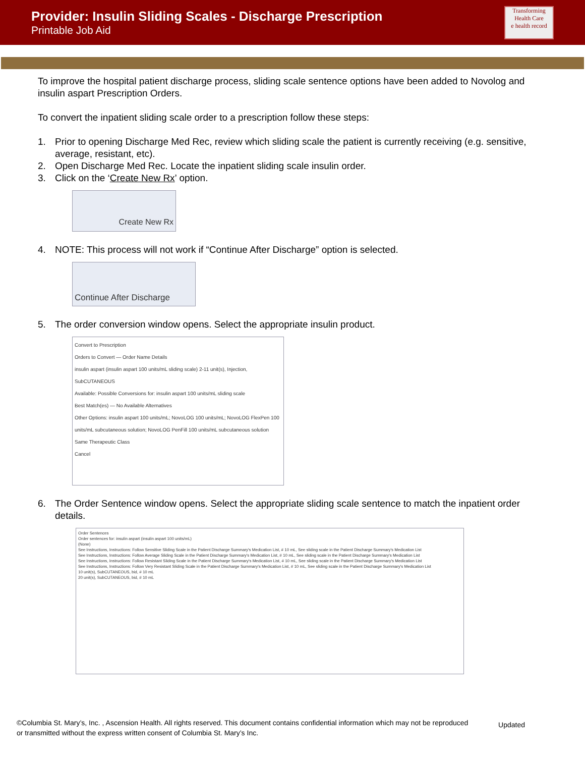Provider: Insulin Sliding Scales - Discharge Prescription
Printable Job Aid
Transforming Health Care
e health record
To improve the hospital patient discharge process, sliding scale sentence options have been added to Novolog and insulin aspart Prescription Orders.
To convert the inpatient sliding scale order to a prescription follow these steps:
1. Prior to opening Discharge Med Rec, review which sliding scale the patient is currently receiving (e.g. sensitive, average, resistant, etc).
2. Open Discharge Med Rec. Locate the inpatient sliding scale insulin order.
3. Click on the ‘Create New Rx’ option.
Create New Rx
4. NOTE: This process will not work if “Continue After Discharge” option is selected.
Continue After Discharge
5. The order conversion window opens. Select the appropriate insulin product.
Convert to Prescription
Orders to Convert — Order Name Details
insulin aspart (insulin aspart 100 units/mL sliding scale) 2-11 unit(s), Injection, SubCUTANEOUS
Available: Possible Conversions for: insulin aspart 100 units/mL sliding scale
Best Match(es) — No Available Alternatives
Other Options: insulin aspart 100 units/mL; NovoLOG 100 units/mL; NovoLOG FlexPen 100 units/mL subcutaneous solution; NovoLOG PenFill 100 units/mL subcutaneous solution
Same Therapeutic Class
Cancel
6. The Order Sentence window opens. Select the appropriate sliding scale sentence to match the inpatient order details.
Order Sentences
Order sentences for: insulin aspart (insulin aspart 100 units/mL)
(None)
See Instructions, Instructions: Follow Sensitive Sliding Scale in the Patient Discharge Summary's Medication List, # 10 mL, See sliding scale in the Patient Discharge Summary's Medication List
See Instructions, Instructions: Follow Average Sliding Scale in the Patient Discharge Summary's Medication List, # 10 mL, See sliding scale in the Patient Discharge Summary's Medication List
See Instructions, Instructions: Follow Resistant Sliding Scale in the Patient Discharge Summary's Medication List, # 10 mL, See sliding scale in the Patient Discharge Summary's Medication List
See Instructions, Instructions: Follow Very Resistant Sliding Scale in the Patient Discharge Summary's Medication List, # 10 mL, See sliding scale in the Patient Discharge Summary's Medication List
10 unit(s), SubCUTANEOUS, bid, # 10 mL
20 unit(s), SubCUTANEOUS, bid, # 10 mL
©Columbia St. Mary’s, Inc. , Ascension Health. All rights reserved. This document contains confidential information which may not be reproduced or transmitted without the express written consent of Columbia St. Mary’s Inc.
Updated